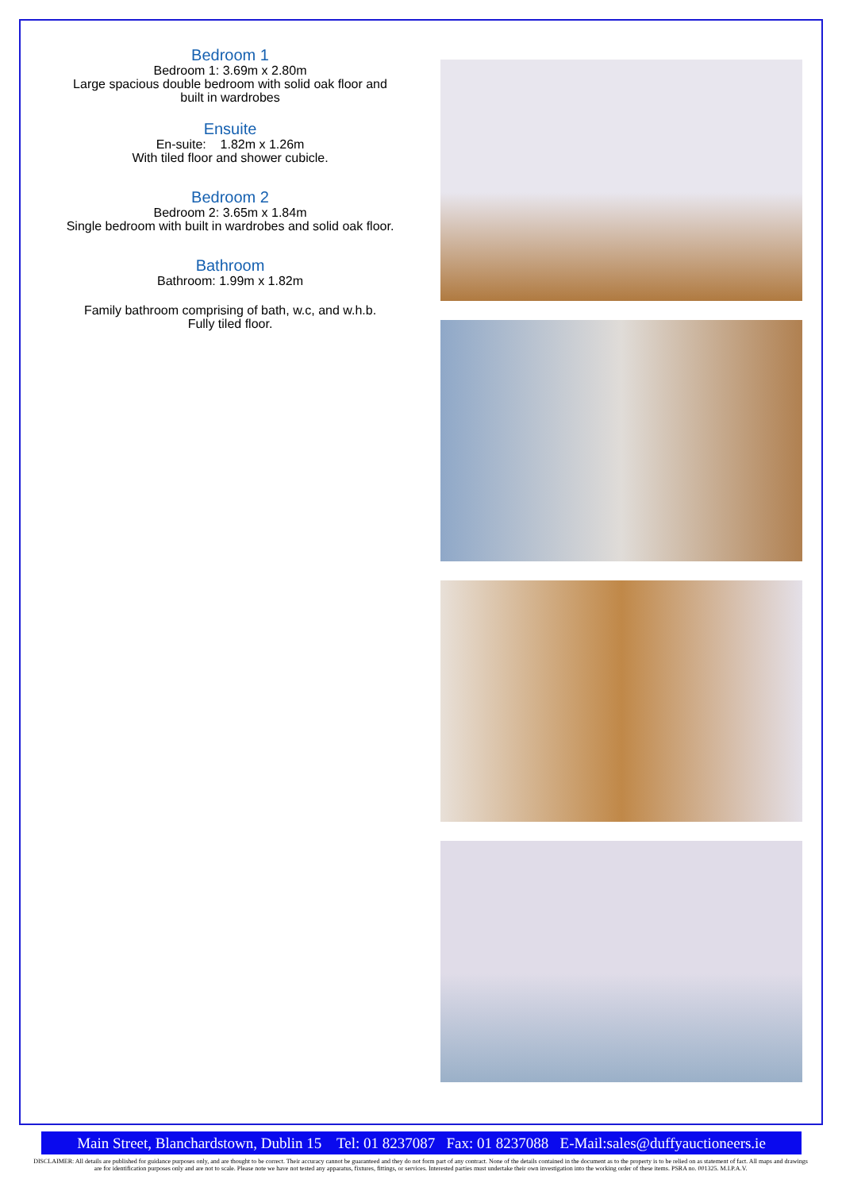Bedroom 1
Bedroom 1: 3.69m x 2.80m
Large spacious double bedroom with solid oak floor and
built in wardrobes
Ensuite
En-suite: 1.82m x 1.26m
With tiled floor and shower cubicle.
Bedroom 2
Bedroom 2: 3.65m x 1.84m
Single bedroom with built in wardrobes and solid oak floor.
Bathroom
Bathroom: 1.99m x 1.82m
Family bathroom comprising of bath, w.c, and w.h.b.
Fully tiled floor.
Main Street, Blanchardstown, Dublin 15 Tel: 01 8237087 Fax: 01 8237088 E-Mail:sales@duffyauctioneers.ie
DISCLAIMER: All details are published for guidance purposes only, and are thought to be correct. Their accuracy cannot be guaranteed and they do not form part of any contract. None of the details contained in the document as to the property is to be relied on as statement of fact. All maps and drawings are for identification purposes only and are not to scale. Please note we have not tested any apparatus, fixtures, fittings, or services. Interested parties must undertake their own investigation into the working order of these items. PSRA no. 001325. M.I.P.A.V.